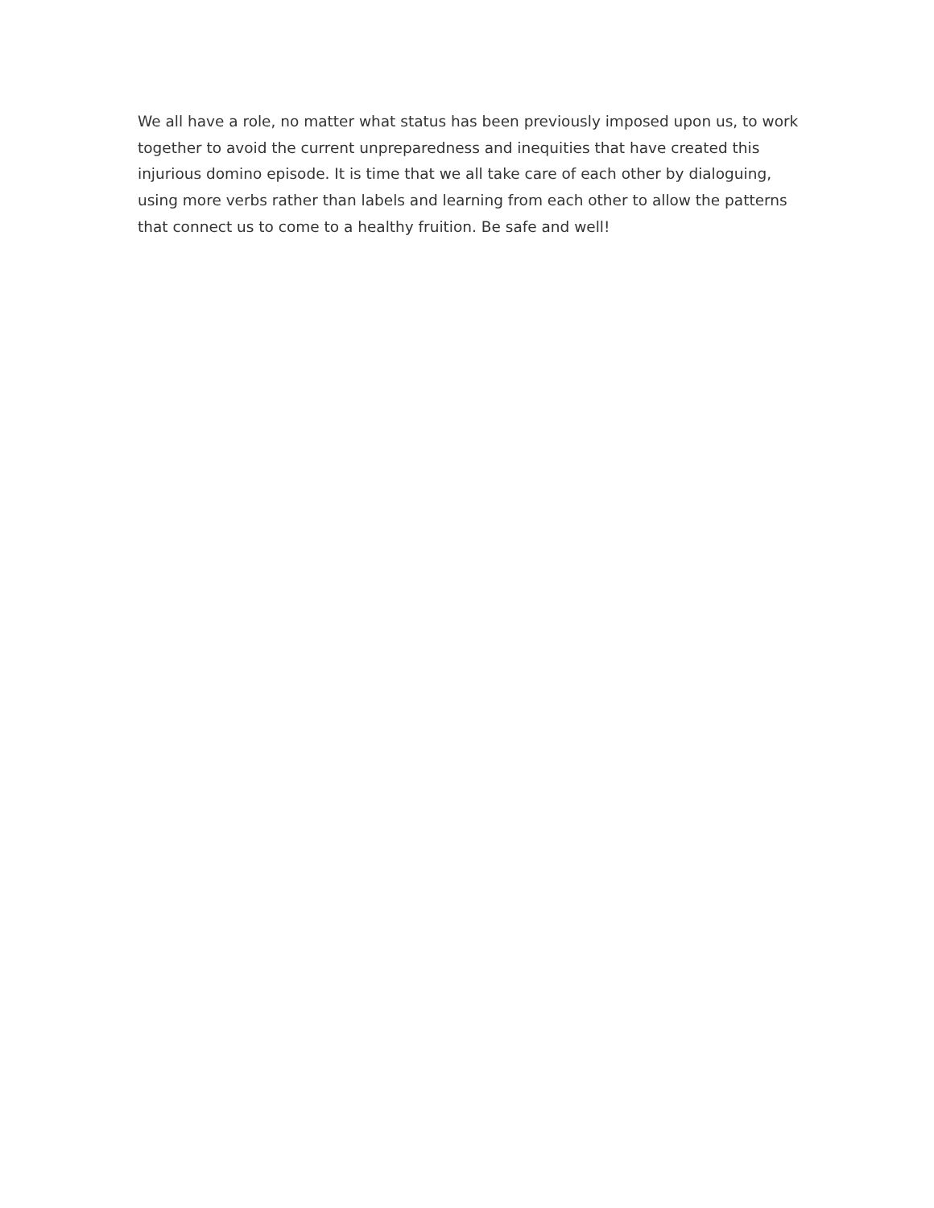We all have a role, no matter what status has been previously imposed upon us, to work together to avoid the current unpreparedness and inequities that have created this injurious domino episode. It is time that we all take care of each other by dialoguing, using more verbs rather than labels and learning from each other to allow the patterns that connect us to come to a healthy fruition. Be safe and well!